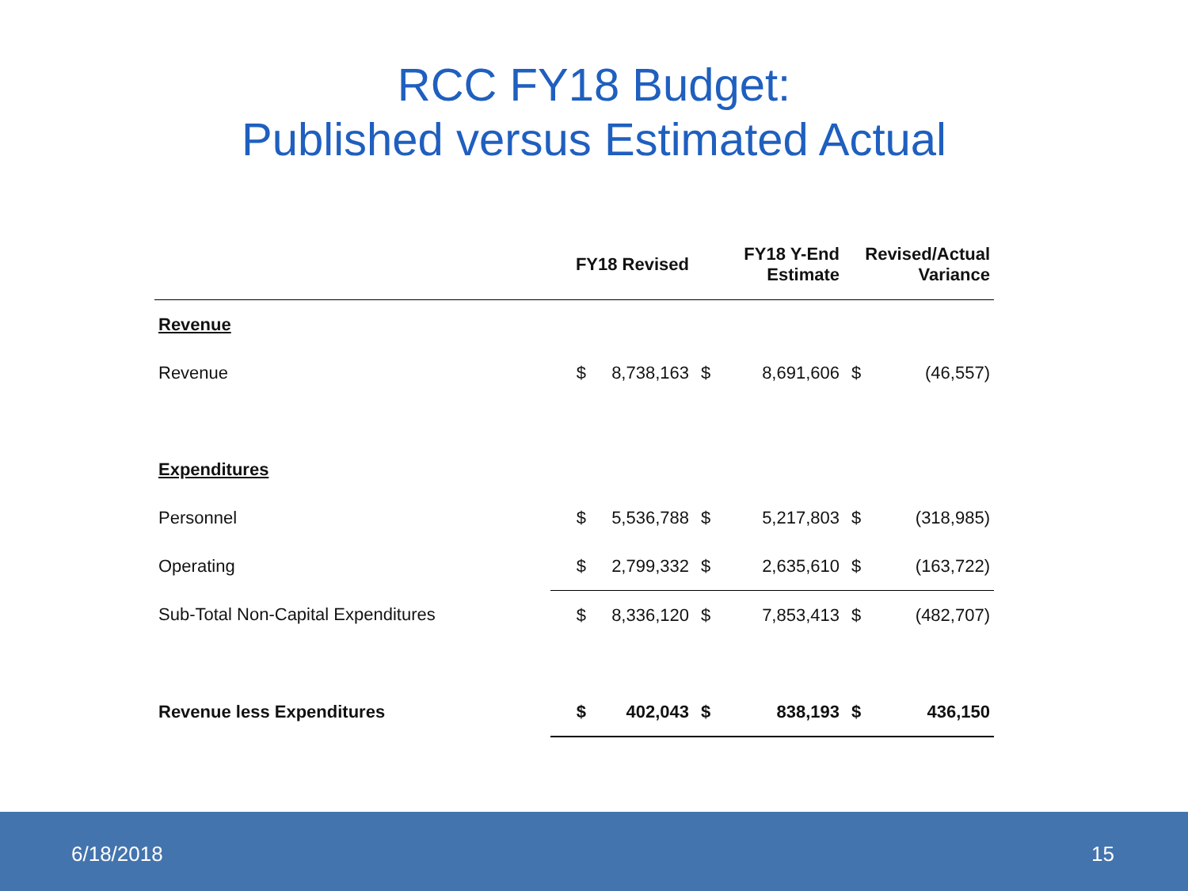RCC FY18 Budget:
Published versus Estimated Actual
| | FY18 Revised | | FY18 Y-End Estimate | | Revised/Actual Variance | |
| --- | --- | --- | --- | --- | --- | --- |
| Revenue | | | | | | |
| Revenue | $ | 8,738,163 | $ | 8,691,606 | $ | (46,557) |
| Expenditures | | | | | | |
| Personnel | $ | 5,536,788 | $ | 5,217,803 | $ | (318,985) |
| Operating | $ | 2,799,332 | $ | 2,635,610 | $ | (163,722) |
| Sub-Total Non-Capital Expenditures | $ | 8,336,120 | $ | 7,853,413 | $ | (482,707) |
| Revenue less Expenditures | $ | 402,043 | $ | 838,193 | $ | 436,150 |
6/18/2018 15